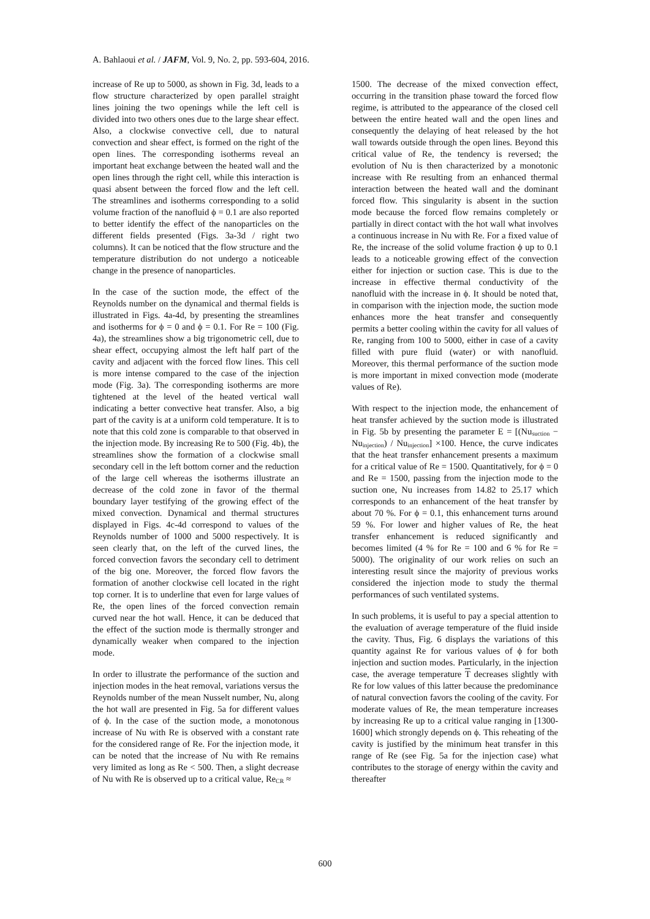A. Bahlaoui et al. / JAFM, Vol. 9, No. 2, pp. 593-604, 2016.
increase of Re up to 5000, as shown in Fig. 3d, leads to a flow structure characterized by open parallel straight lines joining the two openings while the left cell is divided into two others ones due to the large shear effect. Also, a clockwise convective cell, due to natural convection and shear effect, is formed on the right of the open lines. The corresponding isotherms reveal an important heat exchange between the heated wall and the open lines through the right cell, while this interaction is quasi absent between the forced flow and the left cell. The streamlines and isotherms corresponding to a solid volume fraction of the nanofluid ϕ = 0.1 are also reported to better identify the effect of the nanoparticles on the different fields presented (Figs. 3a-3d / right two columns). It can be noticed that the flow structure and the temperature distribution do not undergo a noticeable change in the presence of nanoparticles.
In the case of the suction mode, the effect of the Reynolds number on the dynamical and thermal fields is illustrated in Figs. 4a-4d, by presenting the streamlines and isotherms for ϕ = 0 and ϕ = 0.1. For Re = 100 (Fig. 4a), the streamlines show a big trigonometric cell, due to shear effect, occupying almost the left half part of the cavity and adjacent with the forced flow lines. This cell is more intense compared to the case of the injection mode (Fig. 3a). The corresponding isotherms are more tightened at the level of the heated vertical wall indicating a better convective heat transfer. Also, a big part of the cavity is at a uniform cold temperature. It is to note that this cold zone is comparable to that observed in the injection mode. By increasing Re to 500 (Fig. 4b), the streamlines show the formation of a clockwise small secondary cell in the left bottom corner and the reduction of the large cell whereas the isotherms illustrate an decrease of the cold zone in favor of the thermal boundary layer testifying of the growing effect of the mixed convection. Dynamical and thermal structures displayed in Figs. 4c-4d correspond to values of the Reynolds number of 1000 and 5000 respectively. It is seen clearly that, on the left of the curved lines, the forced convection favors the secondary cell to detriment of the big one. Moreover, the forced flow favors the formation of another clockwise cell located in the right top corner. It is to underline that even for large values of Re, the open lines of the forced convection remain curved near the hot wall. Hence, it can be deduced that the effect of the suction mode is thermally stronger and dynamically weaker when compared to the injection mode.
In order to illustrate the performance of the suction and injection modes in the heat removal, variations versus the Reynolds number of the mean Nusselt number, Nu, along the hot wall are presented in Fig. 5a for different values of ϕ. In the case of the suction mode, a monotonous increase of Nu with Re is observed with a constant rate for the considered range of Re. For the injection mode, it can be noted that the increase of Nu with Re remains very limited as long as Re < 500. Then, a slight decrease of Nu with Re is observed up to a critical value, Re<sub>CR</sub> ≈
1500. The decrease of the mixed convection effect, occurring in the transition phase toward the forced flow regime, is attributed to the appearance of the closed cell between the entire heated wall and the open lines and consequently the delaying of heat released by the hot wall towards outside through the open lines. Beyond this critical value of Re, the tendency is reversed; the evolution of Nu is then characterized by a monotonic increase with Re resulting from an enhanced thermal interaction between the heated wall and the dominant forced flow. This singularity is absent in the suction mode because the forced flow remains completely or partially in direct contact with the hot wall what involves a continuous increase in Nu with Re. For a fixed value of Re, the increase of the solid volume fraction ϕ up to 0.1 leads to a noticeable growing effect of the convection either for injection or suction case. This is due to the increase in effective thermal conductivity of the nanofluid with the increase in ϕ. It should be noted that, in comparison with the injection mode, the suction mode enhances more the heat transfer and consequently permits a better cooling within the cavity for all values of Re, ranging from 100 to 5000, either in case of a cavity filled with pure fluid (water) or with nanofluid. Moreover, this thermal performance of the suction mode is more important in mixed convection mode (moderate values of Re).
With respect to the injection mode, the enhancement of heat transfer achieved by the suction mode is illustrated in Fig. 5b by presenting the parameter E = [(Nu<sub>suction</sub> − Nu<sub>injection</sub>) / Nu<sub>injection</sub>] ×100. Hence, the curve indicates that the heat transfer enhancement presents a maximum for a critical value of Re = 1500. Quantitatively, for ϕ = 0 and Re = 1500, passing from the injection mode to the suction one, Nu increases from 14.82 to 25.17 which corresponds to an enhancement of the heat transfer by about 70 %. For ϕ = 0.1, this enhancement turns around 59 %. For lower and higher values of Re, the heat transfer enhancement is reduced significantly and becomes limited (4 % for Re = 100 and 6 % for Re = 5000). The originality of our work relies on such an interesting result since the majority of previous works considered the injection mode to study the thermal performances of such ventilated systems.
In such problems, it is useful to pay a special attention to the evaluation of average temperature of the fluid inside the cavity. Thus, Fig. 6 displays the variations of this quantity against Re for various values of ϕ for both injection and suction modes. Particularly, in the injection case, the average temperature T decreases slightly with Re for low values of this latter because the predominance of natural convection favors the cooling of the cavity. For moderate values of Re, the mean temperature increases by increasing Re up to a critical value ranging in [1300-1600] which strongly depends on ϕ. This reheating of the cavity is justified by the minimum heat transfer in this range of Re (see Fig. 5a for the injection case) what contributes to the storage of energy within the cavity and thereafter
600